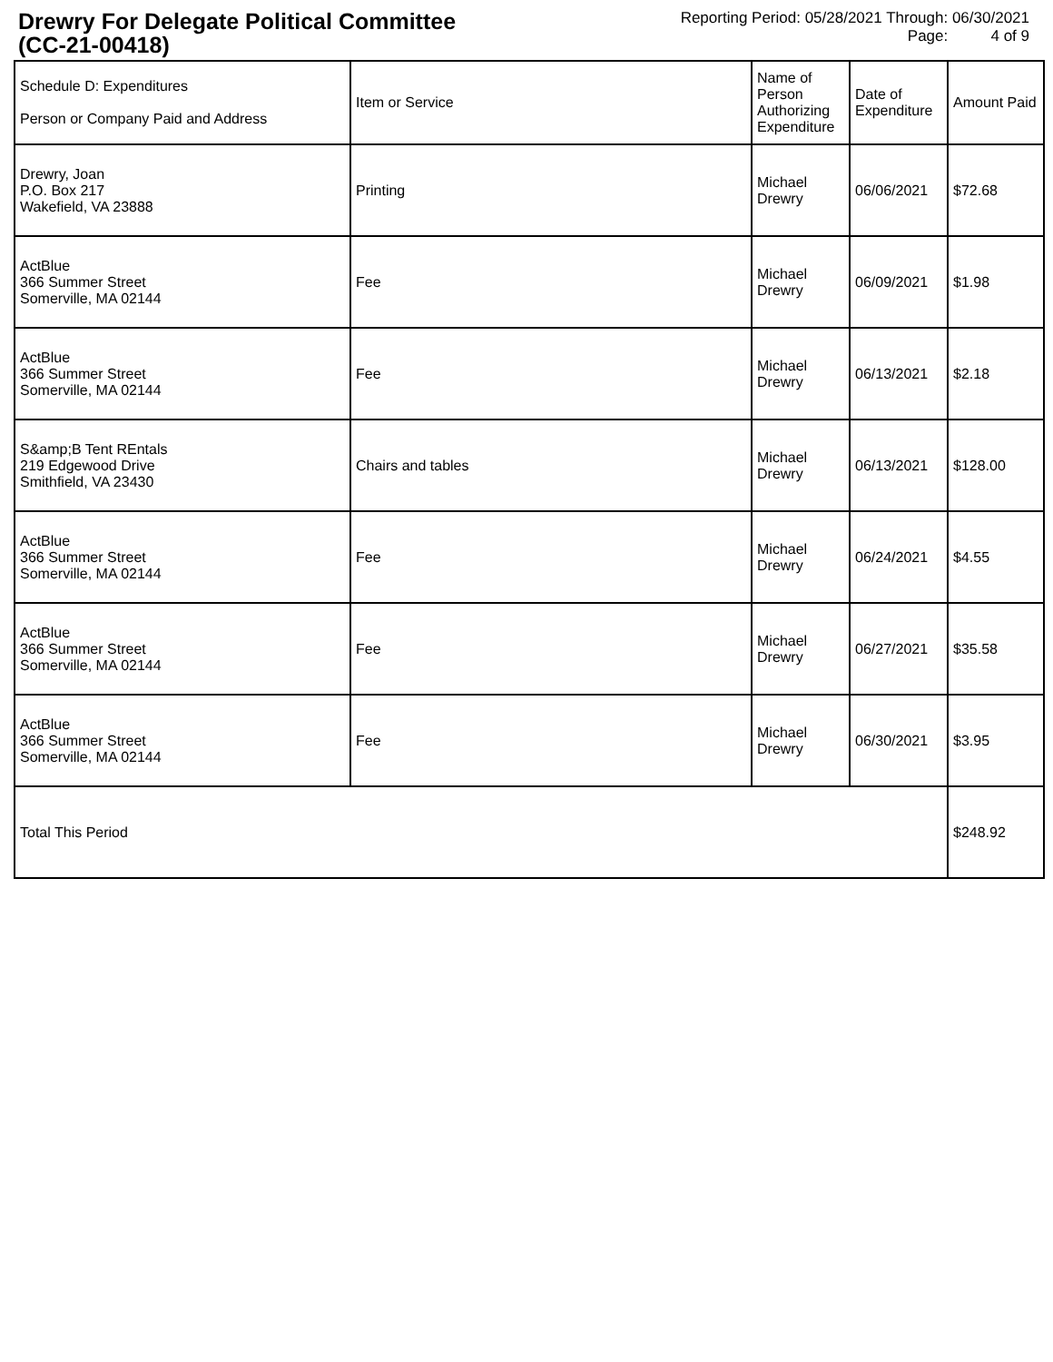Drewry For Delegate Political Committee
(CC-21-00418)
Reporting Period: 05/28/2021 Through: 06/30/2021
Page: 4 of 9
| Schedule D: Expenditures Person or Company Paid and Address | Item or Service | Name of Person Authorizing Expenditure | Date of Expenditure | Amount Paid |
| --- | --- | --- | --- | --- |
| Drewry, Joan P.O. Box 217 Wakefield, VA 23888 | Printing | Michael Drewry | 06/06/2021 | $72.68 |
| ActBlue 366 Summer Street Somerville, MA 02144 | Fee | Michael Drewry | 06/09/2021 | $1.98 |
| ActBlue 366 Summer Street Somerville, MA 02144 | Fee | Michael Drewry | 06/13/2021 | $2.18 |
| S&amp;B Tent REntals 219 Edgewood Drive Smithfield, VA 23430 | Chairs and tables | Michael Drewry | 06/13/2021 | $128.00 |
| ActBlue 366 Summer Street Somerville, MA 02144 | Fee | Michael Drewry | 06/24/2021 | $4.55 |
| ActBlue 366 Summer Street Somerville, MA 02144 | Fee | Michael Drewry | 06/27/2021 | $35.58 |
| ActBlue 366 Summer Street Somerville, MA 02144 | Fee | Michael Drewry | 06/30/2021 | $3.95 |
| Total This Period | | | | $248.92 |